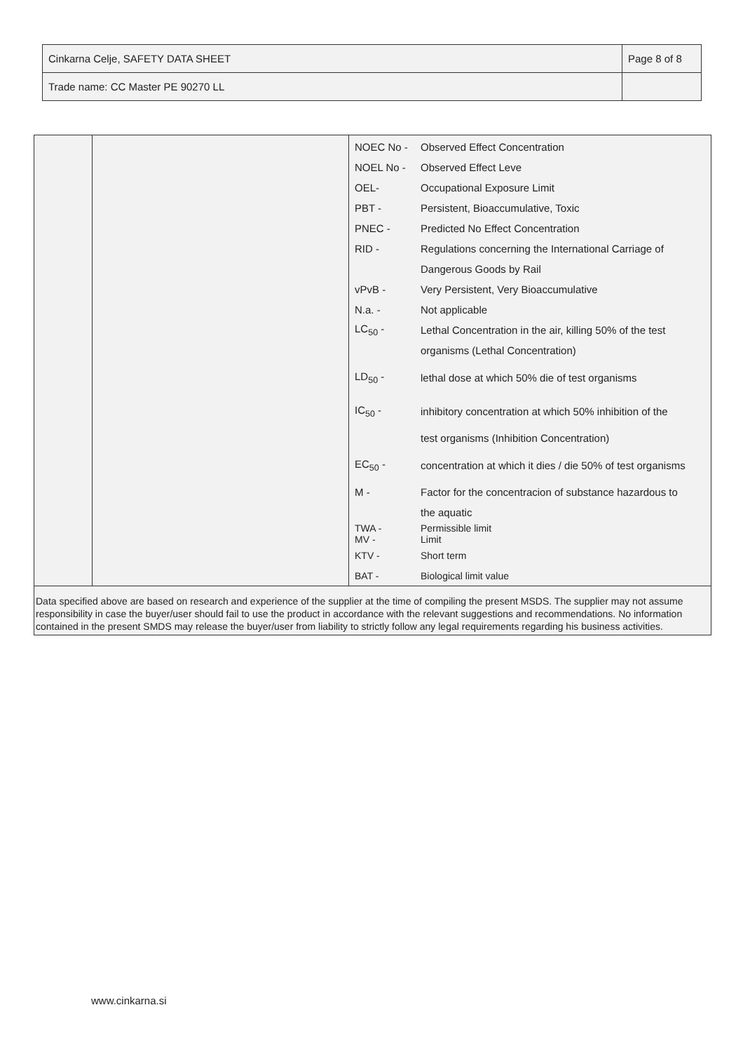| Cinkarna Celje, SAFETY DATA SHEET | Page 8 of 8 |
| Trade name: CC Master PE 90270 LL | |
| NOEC No - | Observed Effect Concentration |
| NOEL No - | Observed Effect Leve |
| OEL- | Occupational Exposure Limit |
| PBT - | Persistent, Bioaccumulative, Toxic |
| PNEC - | Predicted No Effect Concentration |
| RID - | Regulations concerning the International Carriage of |
| | Dangerous Goods by Rail |
| vPvB - | Very Persistent, Very Bioaccumulative |
| N.a. - | Not applicable |
| LC<sub>50</sub> - | Lethal Concentration in the air, killing 50% of the test |
| | organisms (Lethal Concentration) |
| LD<sub>50</sub> - | lethal dose at which 50% die of test organisms |
| IC<sub>50</sub> - | inhibitory concentration at which 50% inhibition of the |
| | test organisms (Inhibition Concentration) |
| EC<sub>50</sub> - | concentration at which it dies / die 50% of test organisms |
| M - | Factor for the concentracion of substance hazardous to |
| | the aquatic |
| TWA - MV - | Permissible limit Limit |
| KTV - | Short term |
| BAT - | Biological limit value |
Data specified above are based on research and experience of the supplier at the time of compiling the present MSDS. The supplier may not assume responsibility in case the buyer/user should fail to use the product in accordance with the relevant suggestions and recommendations. No information contained in the present SMDS may release the buyer/user from liability to strictly follow any legal requirements regarding his business activities.
www.cinkarna.si